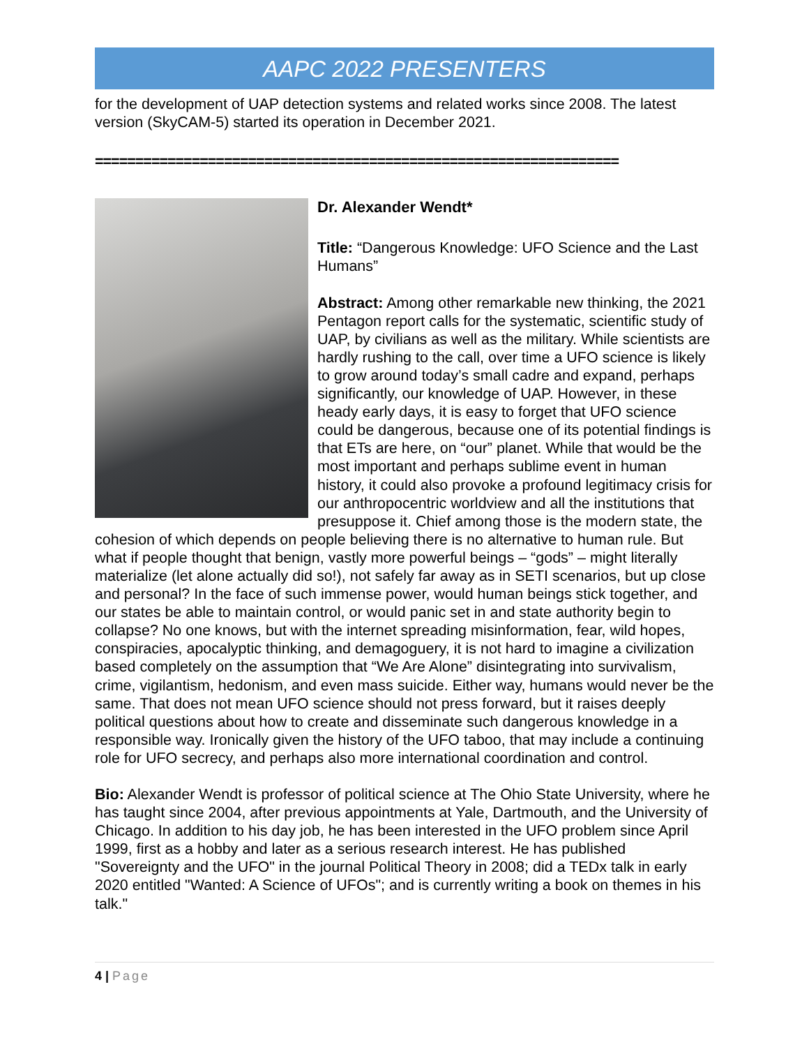AAPC 2022 PRESENTERS
for the development of UAP detection systems and related works since 2008. The latest version (SkyCAM-5) started its operation in December 2021.
=================================================================
Dr. Alexander Wendt*
Title: “Dangerous Knowledge: UFO Science and the Last Humans”
Abstract: Among other remarkable new thinking, the 2021 Pentagon report calls for the systematic, scientific study of UAP, by civilians as well as the military. While scientists are hardly rushing to the call, over time a UFO science is likely to grow around today’s small cadre and expand, perhaps significantly, our knowledge of UAP. However, in these heady early days, it is easy to forget that UFO science could be dangerous, because one of its potential findings is that ETs are here, on “our” planet. While that would be the most important and perhaps sublime event in human history, it could also provoke a profound legitimacy crisis for our anthropocentric worldview and all the institutions that presuppose it. Chief among those is the modern state, the cohesion of which depends on people believing there is no alternative to human rule. But what if people thought that benign, vastly more powerful beings – “gods” – might literally materialize (let alone actually did so!), not safely far away as in SETI scenarios, but up close and personal? In the face of such immense power, would human beings stick together, and our states be able to maintain control, or would panic set in and state authority begin to collapse? No one knows, but with the internet spreading misinformation, fear, wild hopes, conspiracies, apocalyptic thinking, and demagoguery, it is not hard to imagine a civilization based completely on the assumption that “We Are Alone” disintegrating into survivalism, crime, vigilantism, hedonism, and even mass suicide. Either way, humans would never be the same. That does not mean UFO science should not press forward, but it raises deeply political questions about how to create and disseminate such dangerous knowledge in a responsible way. Ironically given the history of the UFO taboo, that may include a continuing role for UFO secrecy, and perhaps also more international coordination and control.
Bio: Alexander Wendt is professor of political science at The Ohio State University, where he has taught since 2004, after previous appointments at Yale, Dartmouth, and the University of Chicago. In addition to his day job, he has been interested in the UFO problem since April 1999, first as a hobby and later as a serious research interest. He has published "Sovereignty and the UFO" in the journal Political Theory in 2008; did a TEDx talk in early 2020 entitled "Wanted: A Science of UFOs"; and is currently writing a book on themes in his talk."
4 | Page